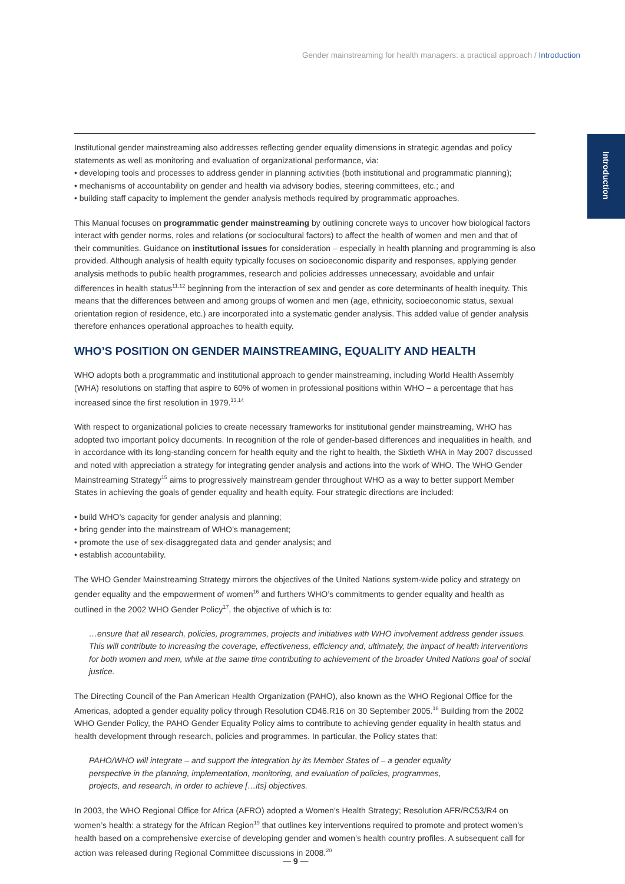Gender mainstreaming for health managers: a practical approach / Introduction
Introduction
Institutional gender mainstreaming also addresses reflecting gender equality dimensions in strategic agendas and policy statements as well as monitoring and evaluation of organizational performance, via:
• developing tools and processes to address gender in planning activities (both institutional and programmatic planning);
• mechanisms of accountability on gender and health via advisory bodies, steering committees, etc.; and
• building staff capacity to implement the gender analysis methods required by programmatic approaches.
This Manual focuses on programmatic gender mainstreaming by outlining concrete ways to uncover how biological factors interact with gender norms, roles and relations (or sociocultural factors) to affect the health of women and men and that of their communities. Guidance on institutional issues for consideration – especially in health planning and programming is also provided. Although analysis of health equity typically focuses on socioeconomic disparity and responses, applying gender analysis methods to public health programmes, research and policies addresses unnecessary, avoidable and unfair differences in health status<sup>11,12</sup> beginning from the interaction of sex and gender as core determinants of health inequity. This means that the differences between and among groups of women and men (age, ethnicity, socioeconomic status, sexual orientation region of residence, etc.) are incorporated into a systematic gender analysis. This added value of gender analysis therefore enhances operational approaches to health equity.
WHO’S POSITION ON GENDER MAINSTREAMING, EQUALITY AND HEALTH
WHO adopts both a programmatic and institutional approach to gender mainstreaming, including World Health Assembly (WHA) resolutions on staffing that aspire to 60% of women in professional positions within WHO – a percentage that has increased since the first resolution in 1979.<sup>13,14</sup>
With respect to organizational policies to create necessary frameworks for institutional gender mainstreaming, WHO has adopted two important policy documents. In recognition of the role of gender-based differences and inequalities in health, and in accordance with its long-standing concern for health equity and the right to health, the Sixtieth WHA in May 2007 discussed and noted with appreciation a strategy for integrating gender analysis and actions into the work of WHO. The WHO Gender Mainstreaming Strategy<sup>15</sup> aims to progressively mainstream gender throughout WHO as a way to better support Member States in achieving the goals of gender equality and health equity. Four strategic directions are included:
• build WHO’s capacity for gender analysis and planning;
• bring gender into the mainstream of WHO’s management;
• promote the use of sex-disaggregated data and gender analysis; and
• establish accountability.
The WHO Gender Mainstreaming Strategy mirrors the objectives of the United Nations system-wide policy and strategy on gender equality and the empowerment of women<sup>16</sup> and furthers WHO’s commitments to gender equality and health as outlined in the 2002 WHO Gender Policy<sup>17</sup>, the objective of which is to:
…ensure that all research, policies, programmes, projects and initiatives with WHO involvement address gender issues. This will contribute to increasing the coverage, effectiveness, efficiency and, ultimately, the impact of health interventions for both women and men, while at the same time contributing to achievement of the broader United Nations goal of social justice.
The Directing Council of the Pan American Health Organization (PAHO), also known as the WHO Regional Office for the Americas, adopted a gender equality policy through Resolution CD46.R16 on 30 September 2005.<sup>18</sup> Building from the 2002 WHO Gender Policy, the PAHO Gender Equality Policy aims to contribute to achieving gender equality in health status and health development through research, policies and programmes. In particular, the Policy states that:
PAHO/WHO will integrate – and support the integration by its Member States of – a gender equality perspective in the planning, implementation, monitoring, and evaluation of policies, programmes, projects, and research, in order to achieve […its] objectives.
In 2003, the WHO Regional Office for Africa (AFRO) adopted a Women’s Health Strategy; Resolution AFR/RC53/R4 on women’s health: a strategy for the African Region<sup>19</sup> that outlines key interventions required to promote and protect women’s health based on a comprehensive exercise of developing gender and women’s health country profiles. A subsequent call for action was released during Regional Committee discussions in 2008.<sup>20</sup>
— 9 —